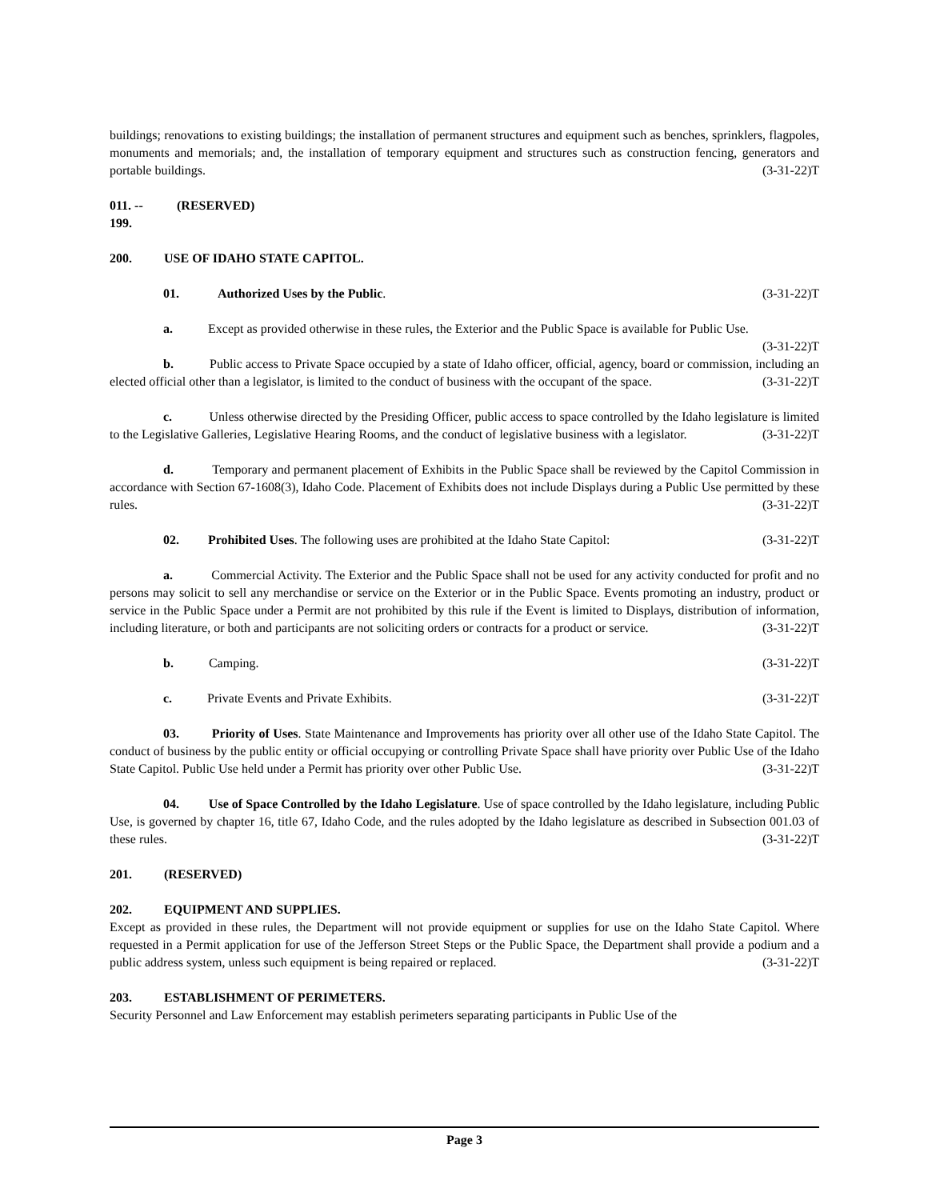buildings; renovations to existing buildings; the installation of permanent structures and equipment such as benches, sprinklers, flagpoles, monuments and memorials; and, the installation of temporary equipment and structures such as construction fencing, generators and portable buildings. (3-31-22)T
011. -- 199. (RESERVED)
200. USE OF IDAHO STATE CAPITOL.
01. Authorized Uses by the Public. (3-31-22)T
a. Except as provided otherwise in these rules, the Exterior and the Public Space is available for Public Use. (3-31-22)T
b. Public access to Private Space occupied by a state of Idaho officer, official, agency, board or commission, including an elected official other than a legislator, is limited to the conduct of business with the occupant of the space. (3-31-22)T
c. Unless otherwise directed by the Presiding Officer, public access to space controlled by the Idaho legislature is limited to the Legislative Galleries, Legislative Hearing Rooms, and the conduct of legislative business with a legislator. (3-31-22)T
d. Temporary and permanent placement of Exhibits in the Public Space shall be reviewed by the Capitol Commission in accordance with Section 67-1608(3), Idaho Code. Placement of Exhibits does not include Displays during a Public Use permitted by these rules. (3-31-22)T
02. Prohibited Uses. The following uses are prohibited at the Idaho State Capitol: (3-31-22)T
a. Commercial Activity. The Exterior and the Public Space shall not be used for any activity conducted for profit and no persons may solicit to sell any merchandise or service on the Exterior or in the Public Space. Events promoting an industry, product or service in the Public Space under a Permit are not prohibited by this rule if the Event is limited to Displays, distribution of information, including literature, or both and participants are not soliciting orders or contracts for a product or service. (3-31-22)T
b. Camping. (3-31-22)T
c. Private Events and Private Exhibits. (3-31-22)T
03. Priority of Uses. State Maintenance and Improvements has priority over all other use of the Idaho State Capitol. The conduct of business by the public entity or official occupying or controlling Private Space shall have priority over Public Use of the Idaho State Capitol. Public Use held under a Permit has priority over other Public Use. (3-31-22)T
04. Use of Space Controlled by the Idaho Legislature. Use of space controlled by the Idaho legislature, including Public Use, is governed by chapter 16, title 67, Idaho Code, and the rules adopted by the Idaho legislature as described in Subsection 001.03 of these rules. (3-31-22)T
201. (RESERVED)
202. EQUIPMENT AND SUPPLIES.
Except as provided in these rules, the Department will not provide equipment or supplies for use on the Idaho State Capitol. Where requested in a Permit application for use of the Jefferson Street Steps or the Public Space, the Department shall provide a podium and a public address system, unless such equipment is being repaired or replaced. (3-31-22)T
203. ESTABLISHMENT OF PERIMETERS.
Security Personnel and Law Enforcement may establish perimeters separating participants in Public Use of the
Page 3